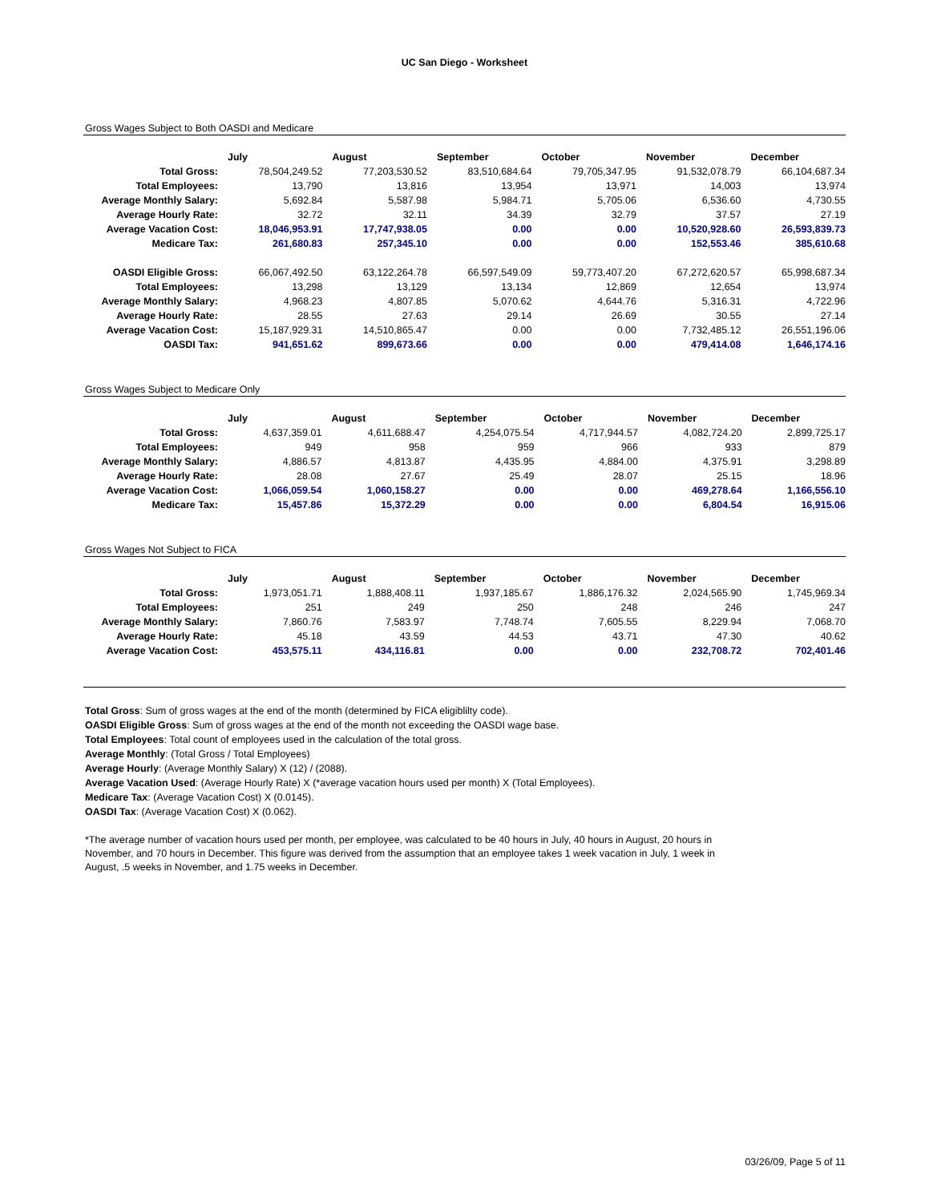UC San Diego - Worksheet
Gross Wages Subject to Both OASDI and Medicare
| | July | August | September | October | November | December |
| Total Gross: | 78,504,249.52 | 77,203,530.52 | 83,510,684.64 | 79,705,347.95 | 91,532,078.79 | 66,104,687.34 |
| Total Employees: | 13,790 | 13,816 | 13,954 | 13,971 | 14,003 | 13,974 |
| Average Monthly Salary: | 5,692.84 | 5,587.98 | 5,984.71 | 5,705.06 | 6,536.60 | 4,730.55 |
| Average Hourly Rate: | 32.72 | 32.11 | 34.39 | 32.79 | 37.57 | 27.19 |
| Average Vacation Cost: | 18,046,953.91 | 17,747,938.05 | 0.00 | 0.00 | 10,520,928.60 | 26,593,839.73 |
| Medicare Tax: | 261,680.83 | 257,345.10 | 0.00 | 0.00 | 152,553.46 | 385,610.68 |
| OASDI Eligible Gross: | 66,067,492.50 | 63,122,264.78 | 66,597,549.09 | 59,773,407.20 | 67,272,620.57 | 65,998,687.34 |
| Total Employees: | 13,298 | 13,129 | 13,134 | 12,869 | 12,654 | 13,974 |
| Average Monthly Salary: | 4,968.23 | 4,807.85 | 5,070.62 | 4,644.76 | 5,316.31 | 4,722.96 |
| Average Hourly Rate: | 28.55 | 27.63 | 29.14 | 26.69 | 30.55 | 27.14 |
| Average Vacation Cost: | 15,187,929.31 | 14,510,865.47 | 0.00 | 0.00 | 7,732,485.12 | 26,551,196.06 |
| OASDI Tax: | 941,651.62 | 899,673.66 | 0.00 | 0.00 | 479,414.08 | 1,646,174.16 |
Gross Wages Subject to Medicare Only
| | July | August | September | October | November | December |
| Total Gross: | 4,637,359.01 | 4,611,688.47 | 4,254,075.54 | 4,717,944.57 | 4,082,724.20 | 2,899,725.17 |
| Total Employees: | 949 | 958 | 959 | 966 | 933 | 879 |
| Average Monthly Salary: | 4,886.57 | 4,813.87 | 4,435.95 | 4,884.00 | 4,375.91 | 3,298.89 |
| Average Hourly Rate: | 28.08 | 27.67 | 25.49 | 28.07 | 25.15 | 18.96 |
| Average Vacation Cost: | 1,066,059.54 | 1,060,158.27 | 0.00 | 0.00 | 469,278.64 | 1,166,556.10 |
| Medicare Tax: | 15,457.86 | 15,372.29 | 0.00 | 0.00 | 6,804.54 | 16,915.06 |
Gross Wages Not Subject to FICA
| | July | August | September | October | November | December |
| Total Gross: | 1,973,051.71 | 1,888,408.11 | 1,937,185.67 | 1,886,176.32 | 2,024,565.90 | 1,745,969.34 |
| Total Employees: | 251 | 249 | 250 | 248 | 246 | 247 |
| Average Monthly Salary: | 7,860.76 | 7,583.97 | 7,748.74 | 7,605.55 | 8,229.94 | 7,068.70 |
| Average Hourly Rate: | 45.18 | 43.59 | 44.53 | 43.71 | 47.30 | 40.62 |
| Average Vacation Cost: | 453,575.11 | 434,116.81 | 0.00 | 0.00 | 232,708.72 | 702,401.46 |
Total Gross: Sum of gross wages at the end of the month (determined by FICA eligiblilty code).
OASDI Eligible Gross: Sum of gross wages at the end of the month not exceeding the OASDI wage base.
Total Employees: Total count of employees used in the calculation of the total gross.
Average Monthly: (Total Gross / Total Employees)
Average Hourly: (Average Monthly Salary) X (12) / (2088).
Average Vacation Used: (Average Hourly Rate) X (*average vacation hours used per month) X (Total Employees).
Medicare Tax: (Average Vacation Cost) X (0.0145).
OASDI Tax: (Average Vacation Cost) X (0.062).
*The average number of vacation hours used per month, per employee, was calculated to be 40 hours in July, 40 hours in August, 20 hours in November, and 70 hours in December. This figure was derived from the assumption that an employee takes 1 week vacation in July, 1 week in August, .5 weeks in November, and 1.75 weeks in December.
03/26/09, Page 5 of 11